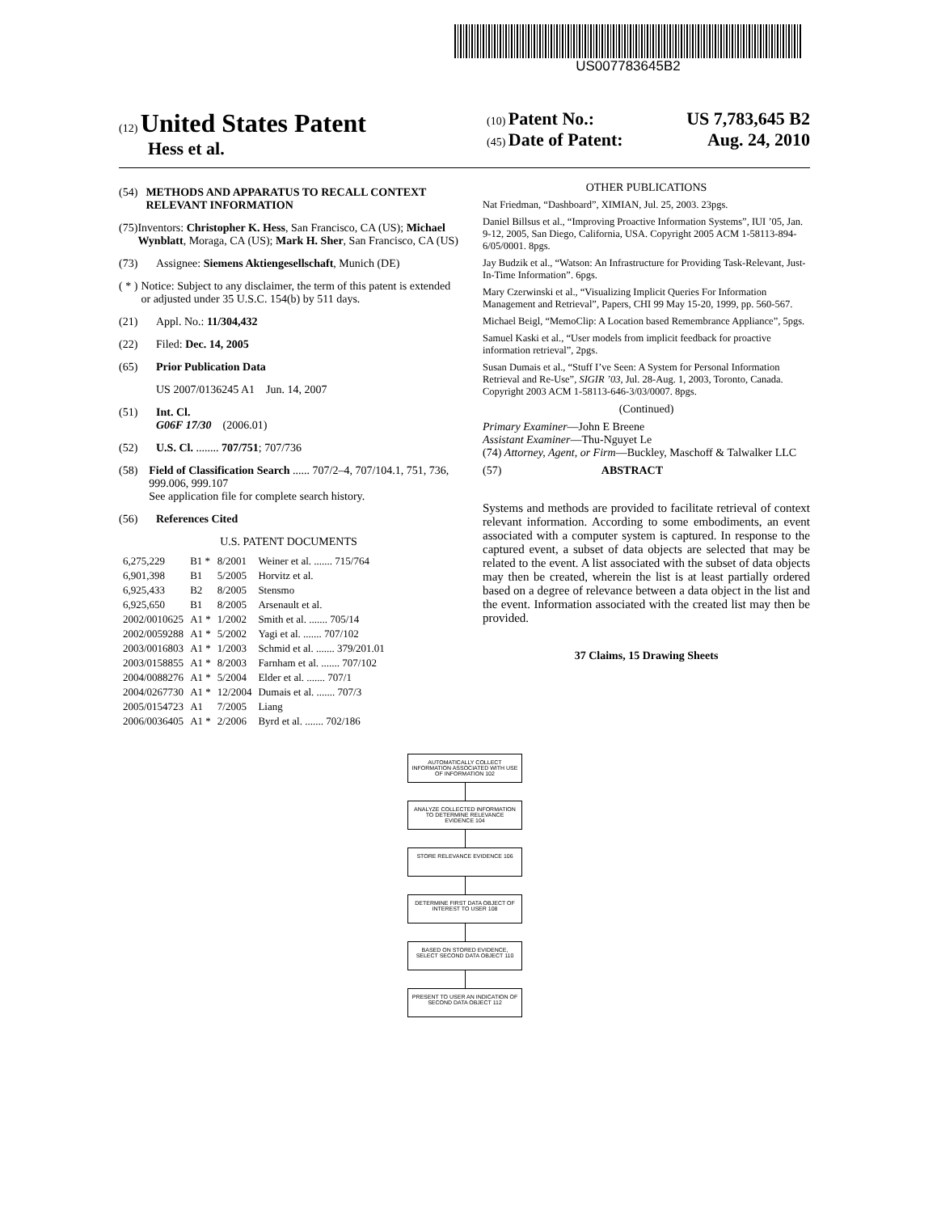US007783645B2
(12) United States Patent
Hess et al.
(10) Patent No.: US 7,783,645 B2
(45) Date of Patent: Aug. 24, 2010
(54) METHODS AND APPARATUS TO RECALL CONTEXT RELEVANT INFORMATION
(75) Inventors: Christopher K. Hess, San Francisco, CA (US); Michael Wynblatt, Moraga, CA (US); Mark H. Sher, San Francisco, CA (US)
(73) Assignee: Siemens Aktiengesellschaft, Munich (DE)
( * ) Notice: Subject to any disclaimer, the term of this patent is extended or adjusted under 35 U.S.C. 154(b) by 511 days.
(21) Appl. No.: 11/304,432
(22) Filed: Dec. 14, 2005
(65) Prior Publication Data
US 2007/0136245 A1 Jun. 14, 2007
(51) Int. Cl.
G06F 17/30 (2006.01)
(52) U.S. Cl. ........ 707/751; 707/736
(58) Field of Classification Search ...... 707/2–4, 707/104.1, 751, 736, 999.006, 999.107
See application file for complete search history.
(56) References Cited
U.S. PATENT DOCUMENTS
| 6,275,229 | B1 * | 8/2001 | Weiner et al. ....... 715/764 |
| 6,901,398 | B1 | 5/2005 | Horvitz et al. |
| 6,925,433 | B2 | 8/2005 | Stensmo |
| 6,925,650 | B1 | 8/2005 | Arsenault et al. |
| 2002/0010625 | A1 * | 1/2002 | Smith et al. ....... 705/14 |
| 2002/0059288 | A1 * | 5/2002 | Yagi et al. ....... 707/102 |
| 2003/0016803 | A1 * | 1/2003 | Schmid et al. ....... 379/201.01 |
| 2003/0158855 | A1 * | 8/2003 | Farnham et al. ....... 707/102 |
| 2004/0088276 | A1 * | 5/2004 | Elder et al. ....... 707/1 |
| 2004/0267730 | A1 * | 12/2004 | Dumais et al. ....... 707/3 |
| 2005/0154723 | A1 | 7/2005 | Liang |
| 2006/0036405 | A1 * | 2/2006 | Byrd et al. ....... 702/186 |
OTHER PUBLICATIONS
Nat Friedman, “Dashboard”, XIMIAN, Jul. 25, 2003. 23pgs.
Daniel Billsus et al., “Improving Proactive Information Systems”, IUI ’05, Jan. 9-12, 2005, San Diego, California, USA. Copyright 2005 ACM 1-58113-894-6/05/0001. 8pgs.
Jay Budzik et al., “Watson: An Infrastructure for Providing Task-Relevant, Just-In-Time Information”. 6pgs.
Mary Czerwinski et al., “Visualizing Implicit Queries For Information Management and Retrieval”, Papers, CHI 99 May 15-20, 1999, pp. 560-567.
Michael Beigl, “MemoClip: A Location based Remembrance Appliance”, 5pgs.
Samuel Kaski et al., “User models from implicit feedback for proactive information retrieval”, 2pgs.
Susan Dumais et al., “Stuff I’ve Seen: A System for Personal Information Retrieval and Re-Use”, SIGIR ’03, Jul. 28-Aug. 1, 2003, Toronto, Canada. Copyright 2003 ACM 1-58113-646-3/03/0007. 8pgs.
(Continued)
Primary Examiner—John E Breene
Assistant Examiner—Thu-Nguyet Le
(74) Attorney, Agent, or Firm—Buckley, Maschoff & Talwalker LLC
(57) ABSTRACT
Systems and methods are provided to facilitate retrieval of context relevant information. According to some embodiments, an event associated with a computer system is captured. In response to the captured event, a subset of data objects are selected that may be related to the event. A list associated with the subset of data objects may then be created, wherein the list is at least partially ordered based on a degree of relevance between a data object in the list and the event. Information associated with the created list may then be provided.
37 Claims, 15 Drawing Sheets
AUTOMATICALLY COLLECT INFORMATION ASSOCIATED WITH USE OF INFORMATION 102
ANALYZE COLLECTED INFORMATION TO DETERMINE RELEVANCE EVIDENCE 104
STORE RELEVANCE EVIDENCE 106
DETERMINE FIRST DATA OBJECT OF INTEREST TO USER 108
BASED ON STORED EVIDENCE, SELECT SECOND DATA OBJECT 110
PRESENT TO USER AN INDICATION OF SECOND DATA OBJECT 112